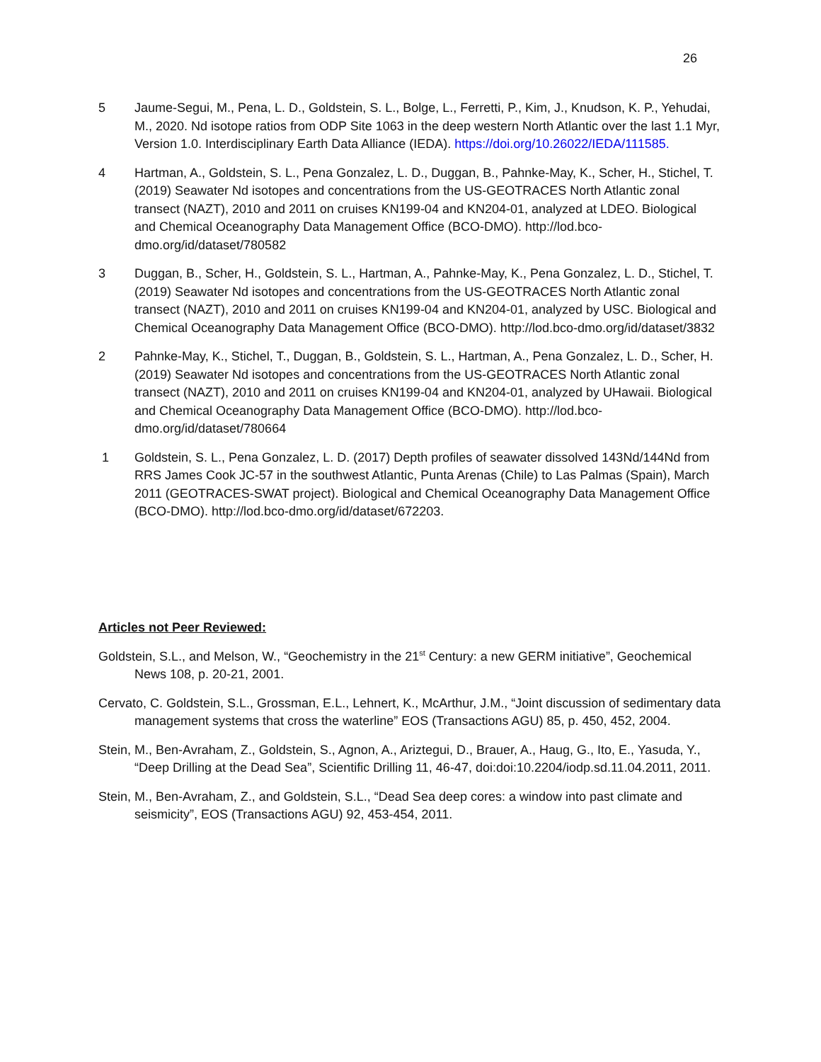26
5 Jaume-Segui, M., Pena, L. D., Goldstein, S. L., Bolge, L., Ferretti, P., Kim, J., Knudson, K. P., Yehudai, M., 2020. Nd isotope ratios from ODP Site 1063 in the deep western North Atlantic over the last 1.1 Myr, Version 1.0. Interdisciplinary Earth Data Alliance (IEDA). https://doi.org/10.26022/IEDA/111585.
4 Hartman, A., Goldstein, S. L., Pena Gonzalez, L. D., Duggan, B., Pahnke-May, K., Scher, H., Stichel, T. (2019) Seawater Nd isotopes and concentrations from the US-GEOTRACES North Atlantic zonal transect (NAZT), 2010 and 2011 on cruises KN199-04 and KN204-01, analyzed at LDEO. Biological and Chemical Oceanography Data Management Office (BCO-DMO). http://lod.bco-dmo.org/id/dataset/780582
3 Duggan, B., Scher, H., Goldstein, S. L., Hartman, A., Pahnke-May, K., Pena Gonzalez, L. D., Stichel, T. (2019) Seawater Nd isotopes and concentrations from the US-GEOTRACES North Atlantic zonal transect (NAZT), 2010 and 2011 on cruises KN199-04 and KN204-01, analyzed by USC. Biological and Chemical Oceanography Data Management Office (BCO-DMO). http://lod.bco-dmo.org/id/dataset/3832
2 Pahnke-May, K., Stichel, T., Duggan, B., Goldstein, S. L., Hartman, A., Pena Gonzalez, L. D., Scher, H. (2019) Seawater Nd isotopes and concentrations from the US-GEOTRACES North Atlantic zonal transect (NAZT), 2010 and 2011 on cruises KN199-04 and KN204-01, analyzed by UHawaii. Biological and Chemical Oceanography Data Management Office (BCO-DMO). http://lod.bco-dmo.org/id/dataset/780664
1 Goldstein, S. L., Pena Gonzalez, L. D. (2017) Depth profiles of seawater dissolved 143Nd/144Nd from RRS James Cook JC-57 in the southwest Atlantic, Punta Arenas (Chile) to Las Palmas (Spain), March 2011 (GEOTRACES-SWAT project). Biological and Chemical Oceanography Data Management Office (BCO-DMO). http://lod.bco-dmo.org/id/dataset/672203.
Articles not Peer Reviewed:
Goldstein, S.L., and Melson, W., “Geochemistry in the 21<sup>st</sup> Century: a new GERM initiative”, Geochemical News 108, p. 20-21, 2001.
Cervato, C. Goldstein, S.L., Grossman, E.L., Lehnert, K., McArthur, J.M., “Joint discussion of sedimentary data management systems that cross the waterline” EOS (Transactions AGU) 85, p. 450, 452, 2004.
Stein, M., Ben-Avraham, Z., Goldstein, S., Agnon, A., Ariztegui, D., Brauer, A., Haug, G., Ito, E., Yasuda, Y., “Deep Drilling at the Dead Sea”, Scientific Drilling 11, 46-47, doi:doi:10.2204/iodp.sd.11.04.2011, 2011.
Stein, M., Ben-Avraham, Z., and Goldstein, S.L., “Dead Sea deep cores: a window into past climate and seismicity”, EOS (Transactions AGU) 92, 453-454, 2011.